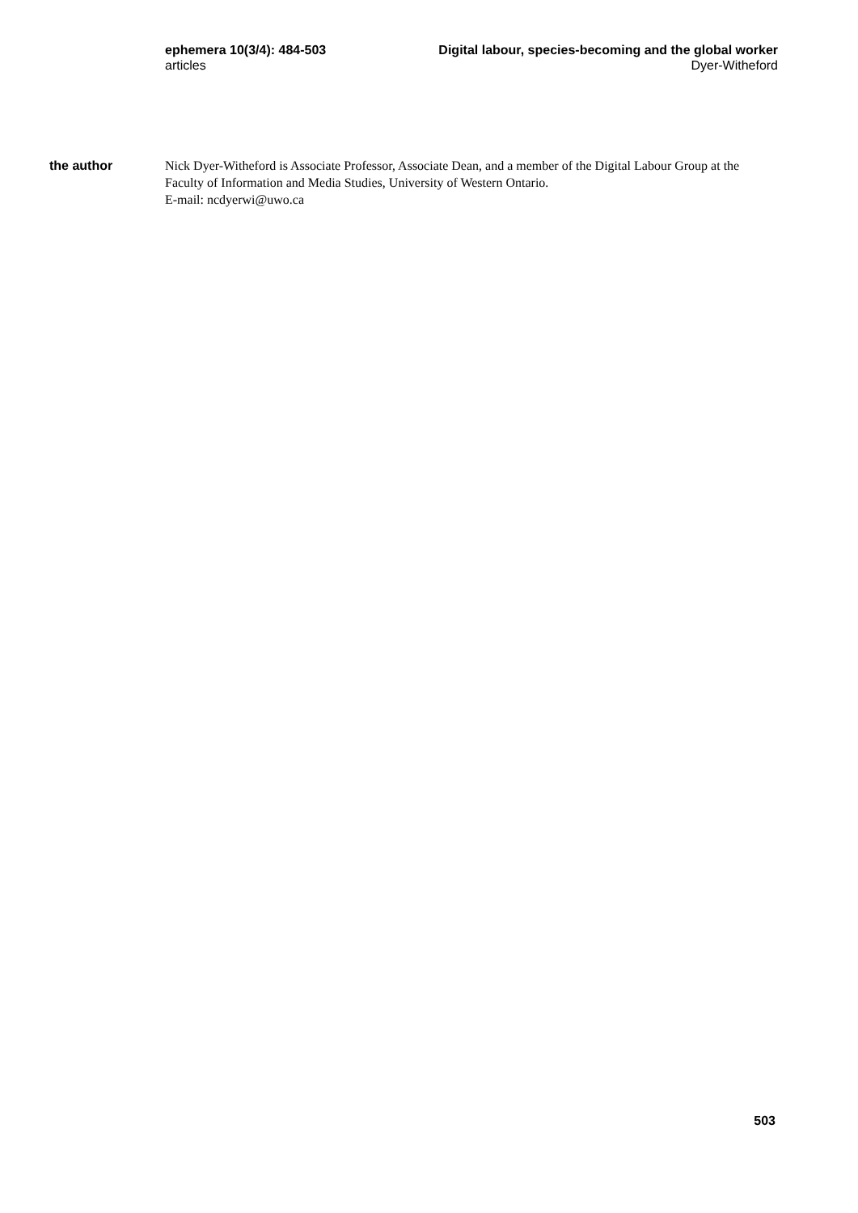ephemera 10(3/4): 484-503
articles
Digital labour, species-becoming and the global worker
Dyer-Witheford
the author
Nick Dyer-Witheford is Associate Professor, Associate Dean, and a member of the Digital Labour Group at the Faculty of Information and Media Studies, University of Western Ontario.
E-mail: ncdyerwi@uwo.ca
503